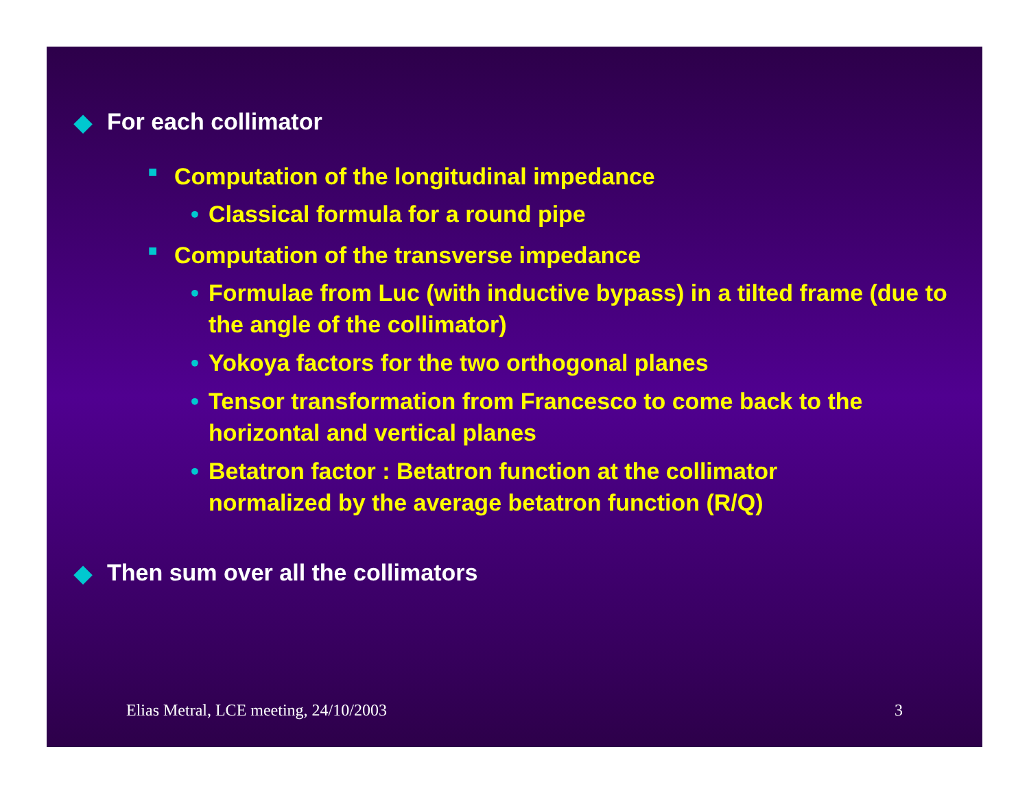◆ For each collimator
■ Computation of the longitudinal impedance
• Classical formula for a round pipe
■ Computation of the transverse impedance
• Formulae from Luc (with inductive bypass) in a tilted frame (due to the angle of the collimator)
• Yokoya factors for the two orthogonal planes
• Tensor transformation from Francesco to come back to the horizontal and vertical planes
• Betatron factor : Betatron function at the collimator
normalized by the average betatron function (R/Q)
◆ Then sum over all the collimators
Elias Metral, LCE meeting, 24/10/2003 3